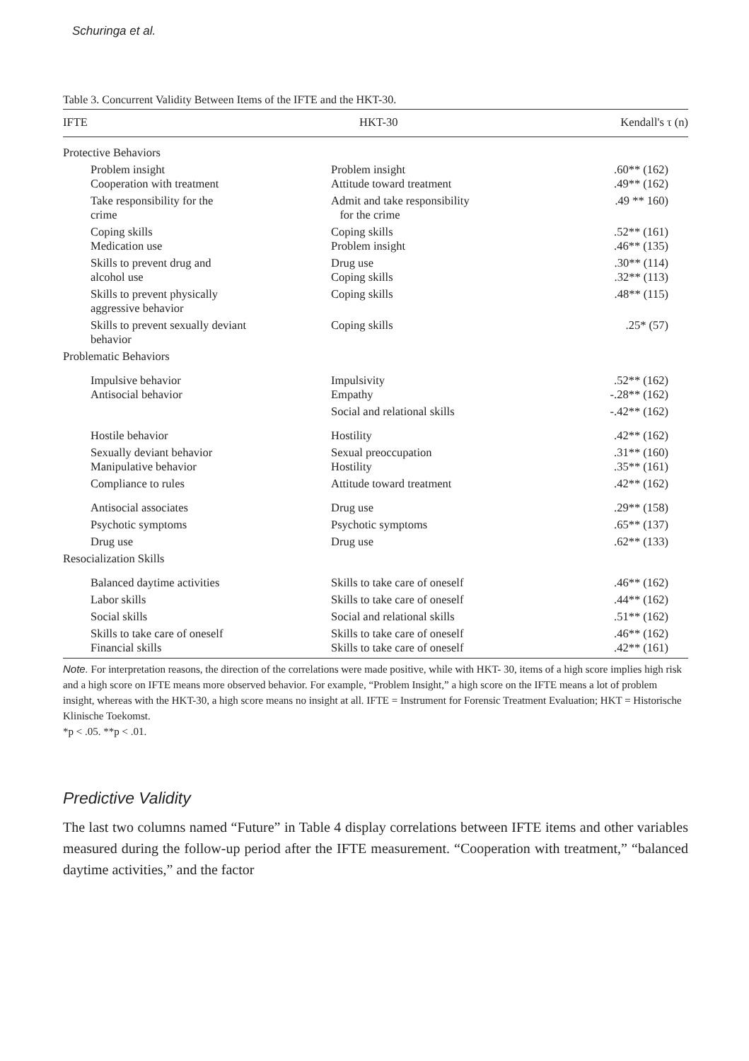Schuringa et al.
Table 3. Concurrent Validity Between Items of the IFTE and the HKT-30.
| IFTE | HKT-30 | Kendall's τ (n) |
| --- | --- | --- |
| Protective Behaviors | | |
| Problem insight Cooperation with treatment | Problem insight Attitude toward treatment | .60** (162) .49** (162) |
| Take responsibility for the crime | Admit and take responsibility for the crime | .49 ** 160) |
| Coping skills Medication use | Coping skills Problem insight | .52** (161) .46** (135) |
| Skills to prevent drug and alcohol use | Drug use Coping skills | .30** (114) .32** (113) |
| Skills to prevent physically aggressive behavior | Coping skills | .48** (115) |
| Skills to prevent sexually deviant behavior | Coping skills | .25* (57) |
| Problematic Behaviors | | |
| Impulsive behavior Antisocial behavior | Impulsivity Empathy | .52** (162) -.28** (162) |
| | Social and relational skills | -.42** (162) |
| Hostile behavior | Hostility | .42** (162) |
| Sexually deviant behavior Manipulative behavior | Sexual preoccupation Hostility | .31** (160) .35** (161) |
| Compliance to rules | Attitude toward treatment | .42** (162) |
| Antisocial associates | Drug use | .29** (158) |
| Psychotic symptoms | Psychotic symptoms | .65** (137) |
| Drug use | Drug use | .62** (133) |
| Resocialization Skills | | |
| Balanced daytime activities | Skills to take care of oneself | .46** (162) |
| Labor skills | Skills to take care of oneself | .44** (162) |
| Social skills | Social and relational skills | .51** (162) |
| Skills to take care of oneself Financial skills | Skills to take care of oneself Skills to take care of oneself | .46** (162) .42** (161) |
Note. For interpretation reasons, the direction of the correlations were made positive, while with HKT- 30, items of a high score implies high risk and a high score on IFTE means more observed behavior. For example, “Problem Insight,” a high score on the IFTE means a lot of problem insight, whereas with the HKT-30, a high score means no insight at all. IFTE = Instrument for Forensic Treatment Evaluation; HKT = Historische Klinische Toekomst.
*p < .05. **p < .01.
Predictive Validity
The last two columns named “Future” in Table 4 display correlations between IFTE items and other variables measured during the follow-up period after the IFTE measurement. “Cooperation with treatment,” “balanced daytime activities,” and the factor